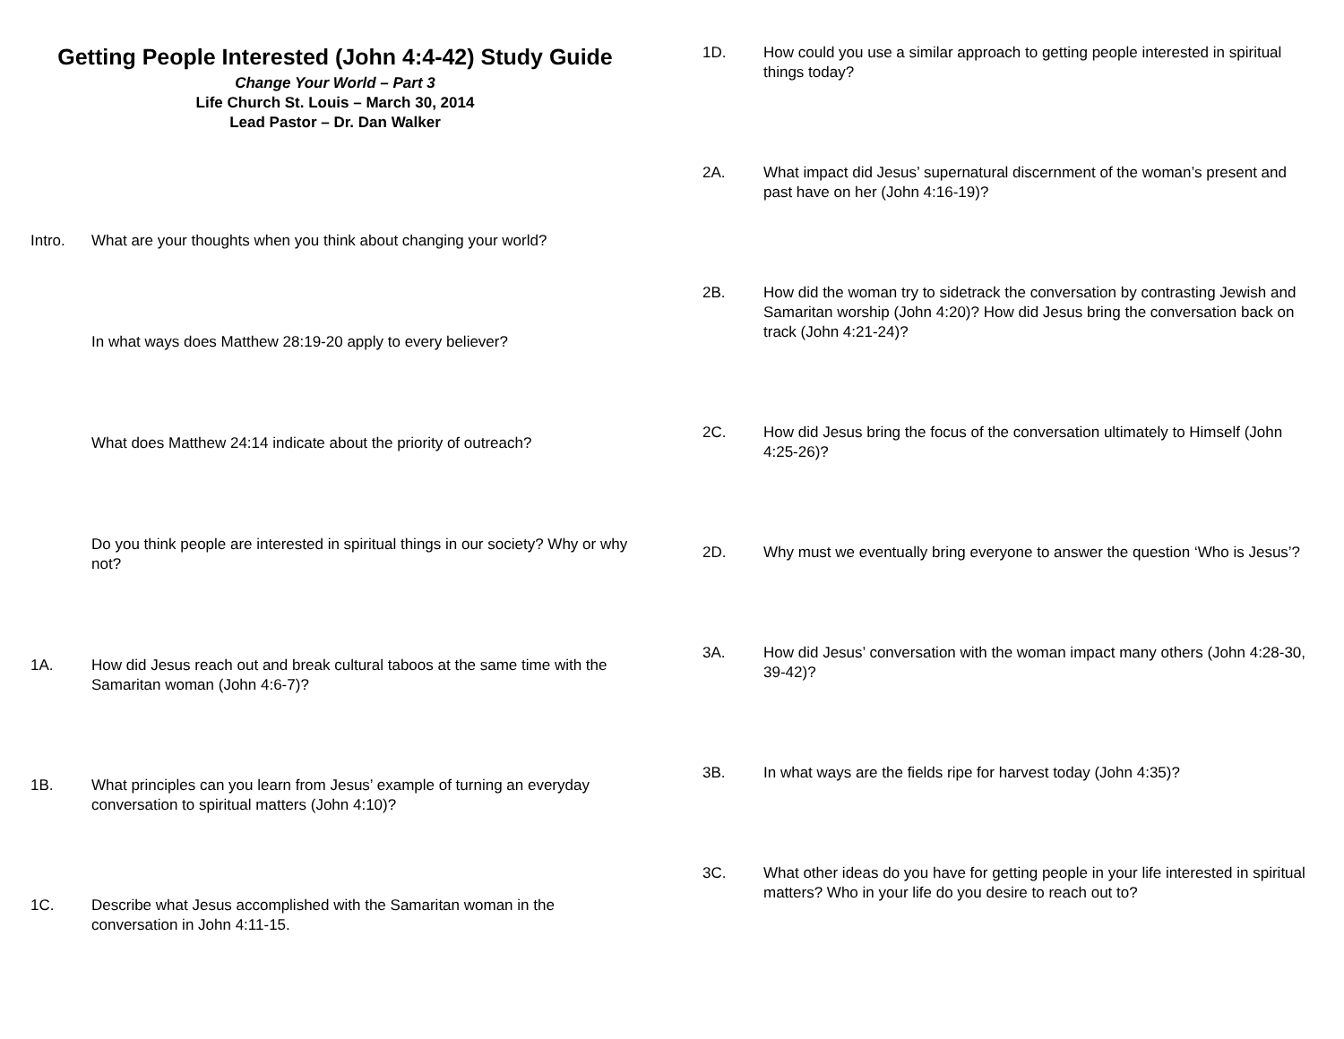Getting People Interested (John 4:4-42) Study Guide
Change Your World – Part 3
Life Church St. Louis – March 30, 2014
Lead Pastor – Dr. Dan Walker
Intro. What are your thoughts when you think about changing your world?
In what ways does Matthew 28:19-20 apply to every believer?
What does Matthew 24:14 indicate about the priority of outreach?
Do you think people are interested in spiritual things in our society? Why or why not?
1A. How did Jesus reach out and break cultural taboos at the same time with the Samaritan woman (John 4:6-7)?
1B. What principles can you learn from Jesus’ example of turning an everyday conversation to spiritual matters (John 4:10)?
1C. Describe what Jesus accomplished with the Samaritan woman in the conversation in John 4:11-15.
1D. How could you use a similar approach to getting people interested in spiritual things today?
2A. What impact did Jesus’ supernatural discernment of the woman’s present and past have on her (John 4:16-19)?
2B. How did the woman try to sidetrack the conversation by contrasting Jewish and Samaritan worship (John 4:20)? How did Jesus bring the conversation back on track (John 4:21-24)?
2C. How did Jesus bring the focus of the conversation ultimately to Himself (John 4:25-26)?
2D. Why must we eventually bring everyone to answer the question ‘Who is Jesus’?
3A. How did Jesus’ conversation with the woman impact many others (John 4:28-30, 39-42)?
3B. In what ways are the fields ripe for harvest today (John 4:35)?
3C. What other ideas do you have for getting people in your life interested in spiritual matters? Who in your life do you desire to reach out to?